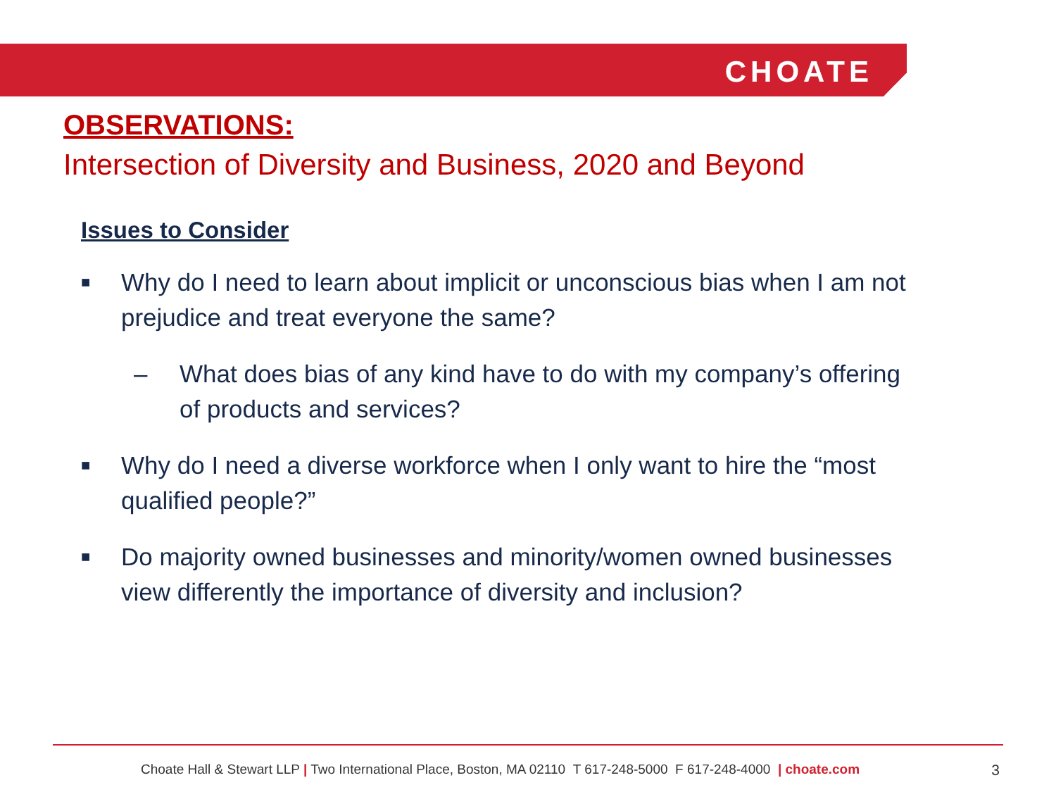CHOATE
OBSERVATIONS:
Intersection of Diversity and Business, 2020 and Beyond
Issues to Consider
■ Why do I need to learn about implicit or unconscious bias when I am not prejudice and treat everyone the same?
– What does bias of any kind have to do with my company’s offering of products and services?
■ Why do I need a diverse workforce when I only want to hire the “most qualified people?”
■ Do majority owned businesses and minority/women owned businesses view differently the importance of diversity and inclusion?
Choate Hall & Stewart LLP | Two International Place, Boston, MA 02110 T 617-248-5000 F 617-248-4000 | choate.com 3